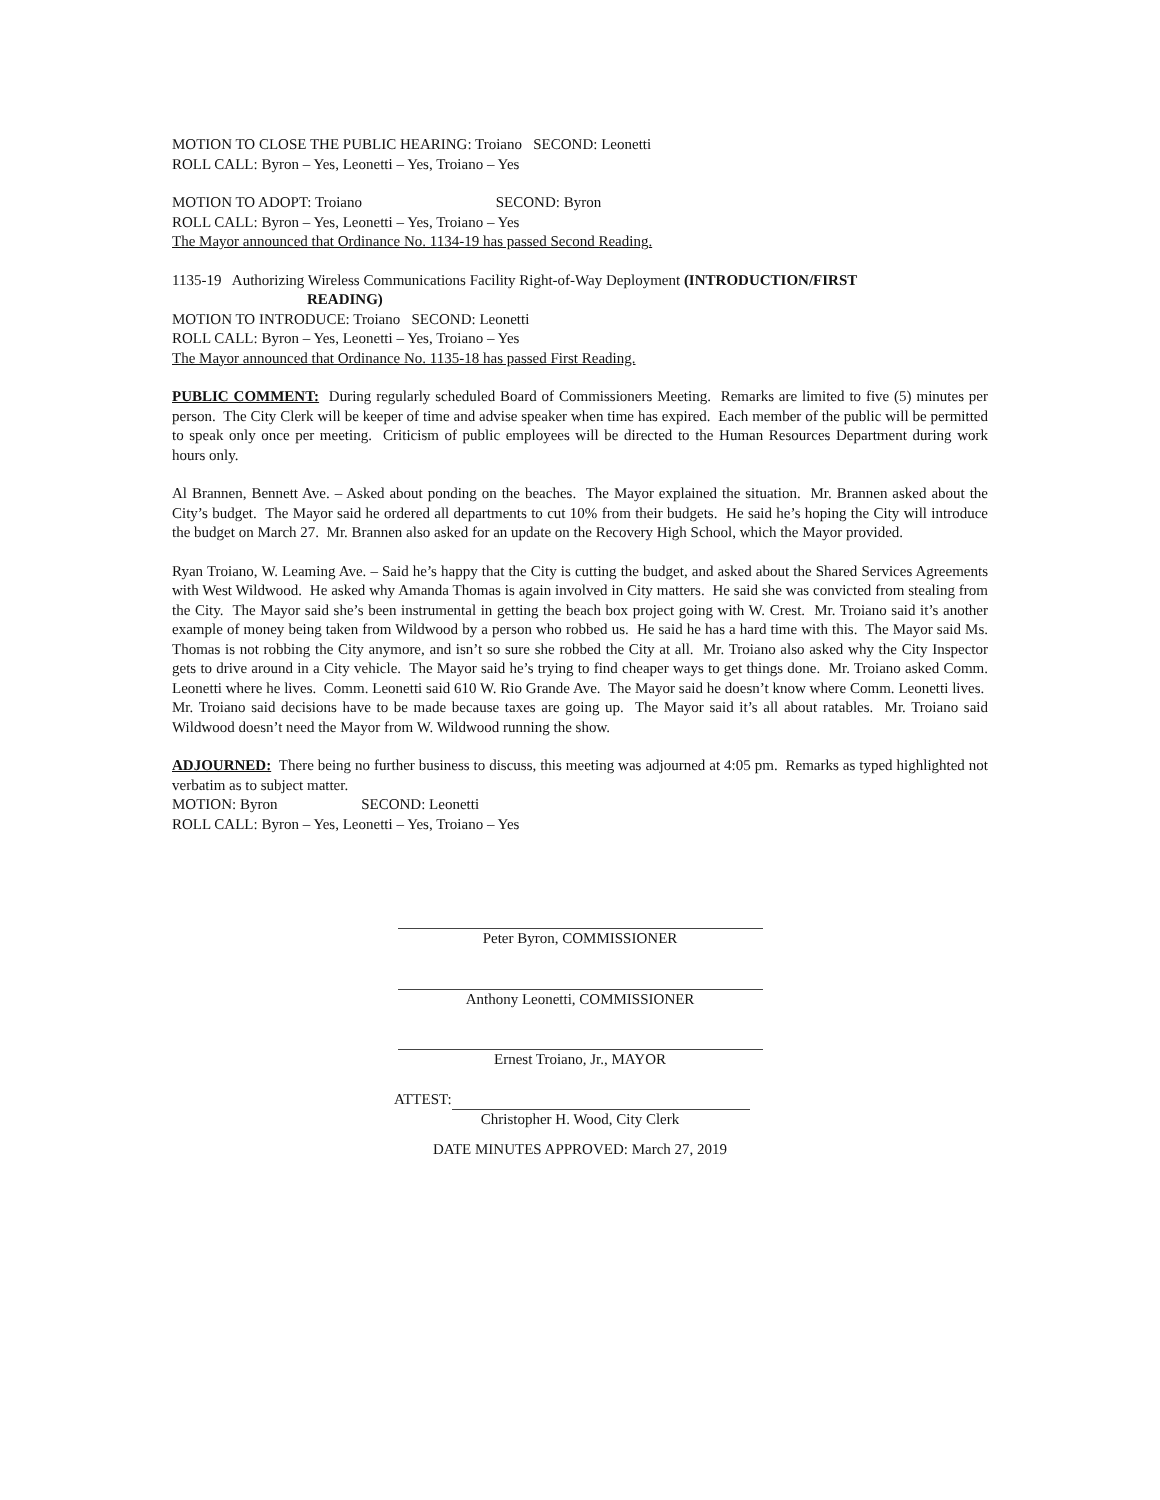MOTION TO CLOSE THE PUBLIC HEARING: Troiano SECOND: Leonetti
ROLL CALL: Byron – Yes, Leonetti – Yes, Troiano – Yes
MOTION TO ADOPT: Troiano SECOND: Byron
ROLL CALL: Byron – Yes, Leonetti – Yes, Troiano – Yes
The Mayor announced that Ordinance No. 1134-19 has passed Second Reading.
1135-19 Authorizing Wireless Communications Facility Right-of-Way Deployment (INTRODUCTION/FIRST
READING)
MOTION TO INTRODUCE: Troiano SECOND: Leonetti
ROLL CALL: Byron – Yes, Leonetti – Yes, Troiano – Yes
The Mayor announced that Ordinance No. 1135-18 has passed First Reading.
PUBLIC COMMENT: During regularly scheduled Board of Commissioners Meeting. Remarks are limited to five (5) minutes per person. The City Clerk will be keeper of time and advise speaker when time has expired. Each member of the public will be permitted to speak only once per meeting. Criticism of public employees will be directed to the Human Resources Department during work hours only.
Al Brannen, Bennett Ave. – Asked about ponding on the beaches. The Mayor explained the situation. Mr. Brannen asked about the City’s budget. The Mayor said he ordered all departments to cut 10% from their budgets. He said he’s hoping the City will introduce the budget on March 27. Mr. Brannen also asked for an update on the Recovery High School, which the Mayor provided.
Ryan Troiano, W. Leaming Ave. – Said he’s happy that the City is cutting the budget, and asked about the Shared Services Agreements with West Wildwood. He asked why Amanda Thomas is again involved in City matters. He said she was convicted from stealing from the City. The Mayor said she’s been instrumental in getting the beach box project going with W. Crest. Mr. Troiano said it’s another example of money being taken from Wildwood by a person who robbed us. He said he has a hard time with this. The Mayor said Ms. Thomas is not robbing the City anymore, and isn’t so sure she robbed the City at all. Mr. Troiano also asked why the City Inspector gets to drive around in a City vehicle. The Mayor said he’s trying to find cheaper ways to get things done. Mr. Troiano asked Comm. Leonetti where he lives. Comm. Leonetti said 610 W. Rio Grande Ave. The Mayor said he doesn’t know where Comm. Leonetti lives. Mr. Troiano said decisions have to be made because taxes are going up. The Mayor said it’s all about ratables. Mr. Troiano said Wildwood doesn’t need the Mayor from W. Wildwood running the show.
ADJOURNED: There being no further business to discuss, this meeting was adjourned at 4:05 pm. Remarks as typed highlighted not verbatim as to subject matter.
MOTION: Byron SECOND: Leonetti
ROLL CALL: Byron – Yes, Leonetti – Yes, Troiano – Yes
Peter Byron, COMMISSIONER
Anthony Leonetti, COMMISSIONER
Ernest Troiano, Jr., MAYOR
ATTEST:
Christopher H. Wood, City Clerk
DATE MINUTES APPROVED: March 27, 2019